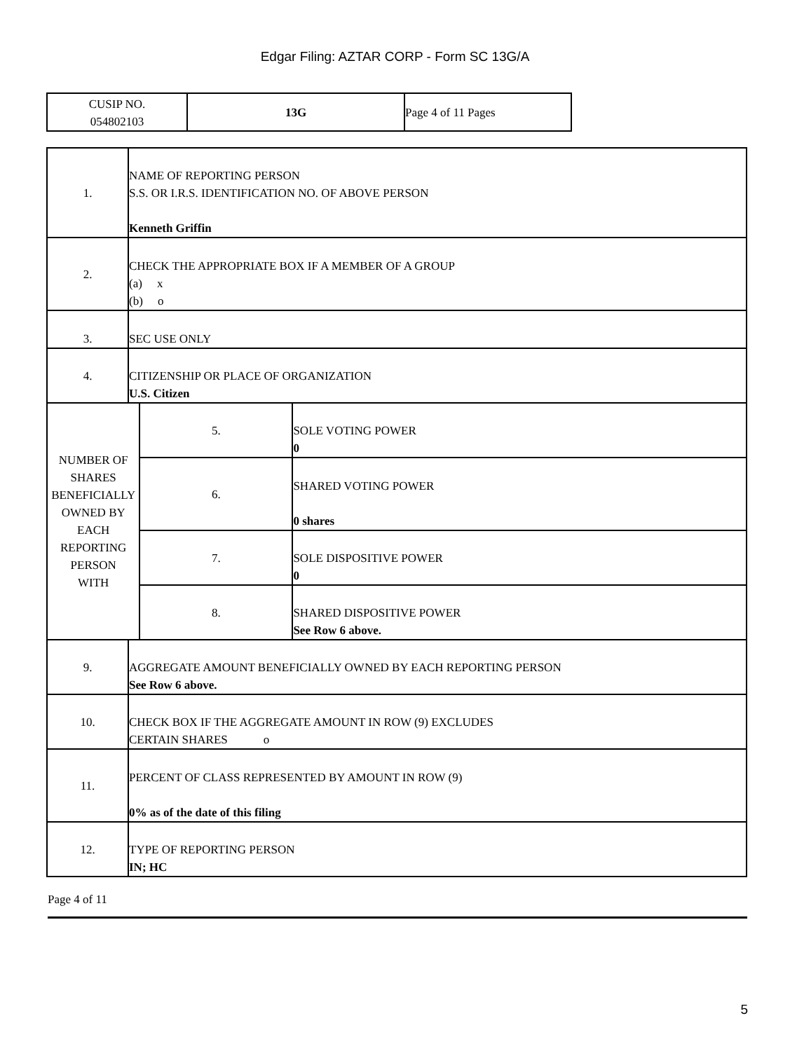Edgar Filing: AZTAR CORP - Form SC 13G/A
| CUSIP NO. 054802103 | 13G | Page 4 of 11 Pages |
| 1. | NAME OF REPORTING PERSON S.S. OR I.R.S. IDENTIFICATION NO. OF ABOVE PERSON Kenneth Griffin | | |
| 2. | CHECK THE APPROPRIATE BOX IF A MEMBER OF A GROUP (a) x (b) o | | |
| 3. | SEC USE ONLY | | |
| 4. | CITIZENSHIP OR PLACE OF ORGANIZATION U.S. Citizen | | |
| NUMBER OF SHARES BENEFICIALLY OWNED BY EACH REPORTING PERSON WITH | | 5. | SOLE VOTING POWER 0 |
| | | 6. | SHARED VOTING POWER 0 shares |
| | | 7. | SOLE DISPOSITIVE POWER 0 |
| | | 8. | SHARED DISPOSITIVE POWER See Row 6 above. |
| 9. | AGGREGATE AMOUNT BENEFICIALLY OWNED BY EACH REPORTING PERSON See Row 6 above. | | |
| 10. | CHECK BOX IF THE AGGREGATE AMOUNT IN ROW (9) EXCLUDES CERTAIN SHARES o | | |
| 11. | PERCENT OF CLASS REPRESENTED BY AMOUNT IN ROW (9) 0% as of the date of this filing | | |
| 12. | TYPE OF REPORTING PERSON IN; HC | | |
Page 4 of 11
5